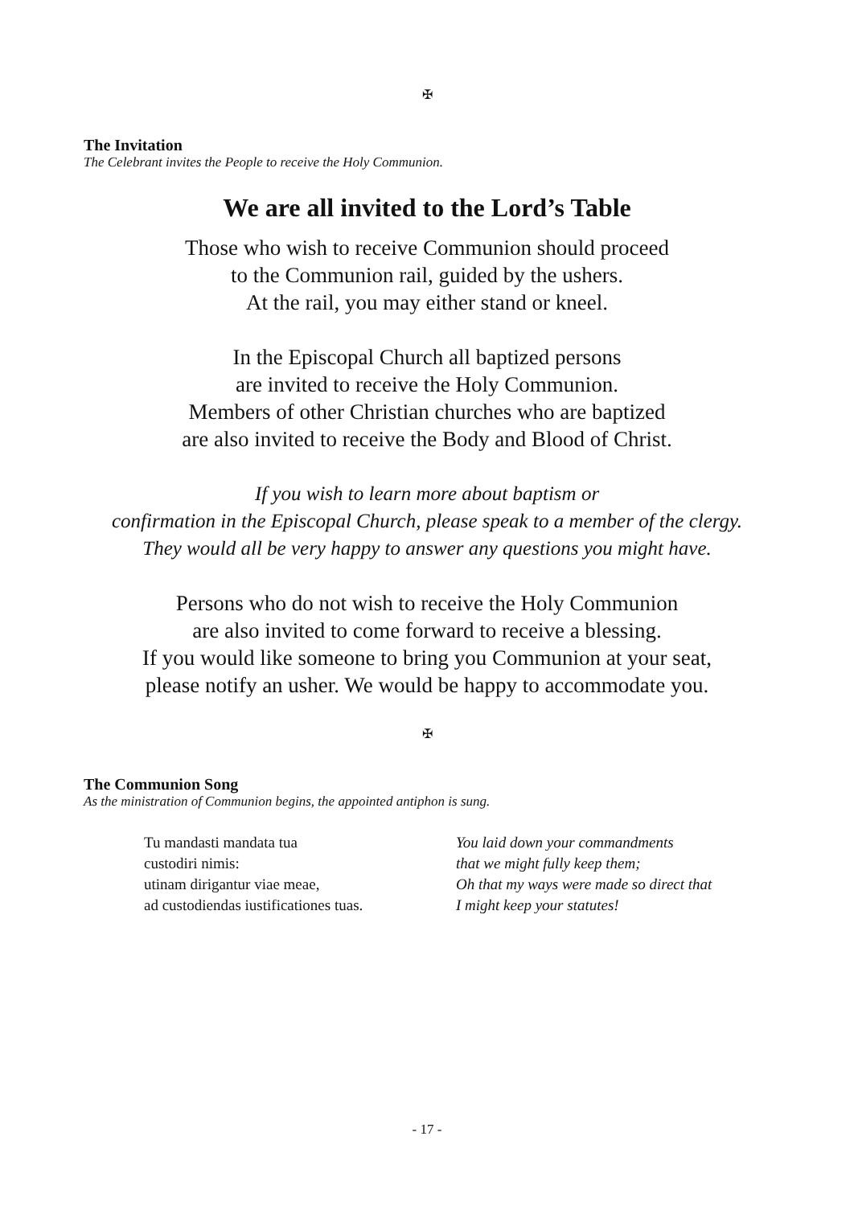✠
The Invitation
The Celebrant invites the People to receive the Holy Communion.
We are all invited to the Lord’s Table
Those who wish to receive Communion should proceed
to the Communion rail, guided by the ushers.
At the rail, you may either stand or kneel.
In the Episcopal Church all baptized persons
are invited to receive the Holy Communion.
Members of other Christian churches who are baptized
are also invited to receive the Body and Blood of Christ.
If you wish to learn more about baptism or
confirmation in the Episcopal Church, please speak to a member of the clergy.
They would all be very happy to answer any questions you might have.
Persons who do not wish to receive the Holy Communion
are also invited to come forward to receive a blessing.
If you would like someone to bring you Communion at your seat,
please notify an usher. We would be happy to accommodate you.
✠
The Communion Song
As the ministration of Communion begins, the appointed antiphon is sung.
Tu mandasti mandata tua
custodiri nimis:
utinam dirigantur viae meae,
ad custodiendas iustificationes tuas.
You laid down your commandments
that we might fully keep them;
Oh that my ways were made so direct that
I might keep your statutes!
- 17 -